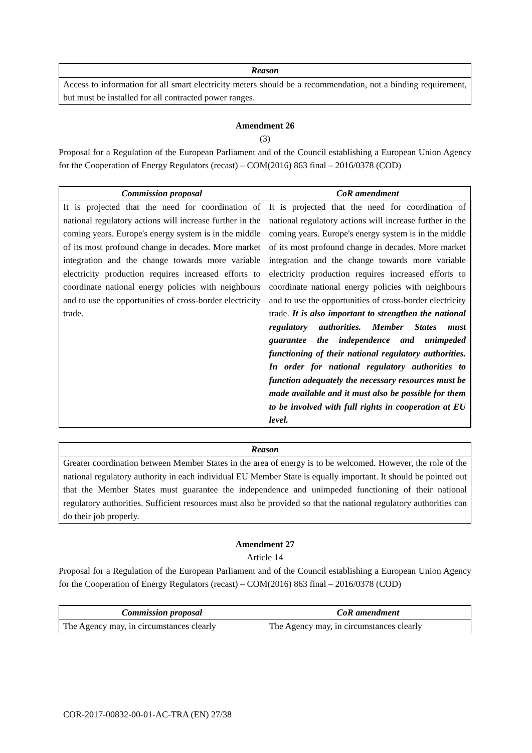| Reason |
| --- |
| Access to information for all smart electricity meters should be a recommendation, not a binding requirement, but must be installed for all contracted power ranges. |
Amendment 26
(3)
Proposal for a Regulation of the European Parliament and of the Council establishing a European Union Agency for the Cooperation of Energy Regulators (recast) – COM(2016) 863 final – 2016/0378 (COD)
| Commission proposal | CoR amendment |
| --- | --- |
| It is projected that the need for coordination of national regulatory actions will increase further in the coming years. Europe's energy system is in the middle of its most profound change in decades. More market integration and the change towards more variable electricity production requires increased efforts to coordinate national energy policies with neighbours and to use the opportunities of cross-border electricity trade. | It is projected that the need for coordination of national regulatory actions will increase further in the coming years. Europe's energy system is in the middle of its most profound change in decades. More market integration and the change towards more variable electricity production requires increased efforts to coordinate national energy policies with neighbours and to use the opportunities of cross-border electricity trade. It is also important to strengthen the national regulatory authorities. Member States must guarantee the independence and unimpeded functioning of their national regulatory authorities. In order for national regulatory authorities to function adequately the necessary resources must be made available and it must also be possible for them to be involved with full rights in cooperation at EU level. |
| Reason |
| --- |
| Greater coordination between Member States in the area of energy is to be welcomed. However, the role of the national regulatory authority in each individual EU Member State is equally important. It should be pointed out that the Member States must guarantee the independence and unimpeded functioning of their national regulatory authorities. Sufficient resources must also be provided so that the national regulatory authorities can do their job properly. |
Amendment 27
Article 14
Proposal for a Regulation of the European Parliament and of the Council establishing a European Union Agency for the Cooperation of Energy Regulators (recast) – COM(2016) 863 final – 2016/0378 (COD)
| Commission proposal | CoR amendment |
| --- | --- |
| The Agency may, in circumstances clearly | The Agency may, in circumstances clearly |
COR-2017-00832-00-01-AC-TRA (EN) 27/38